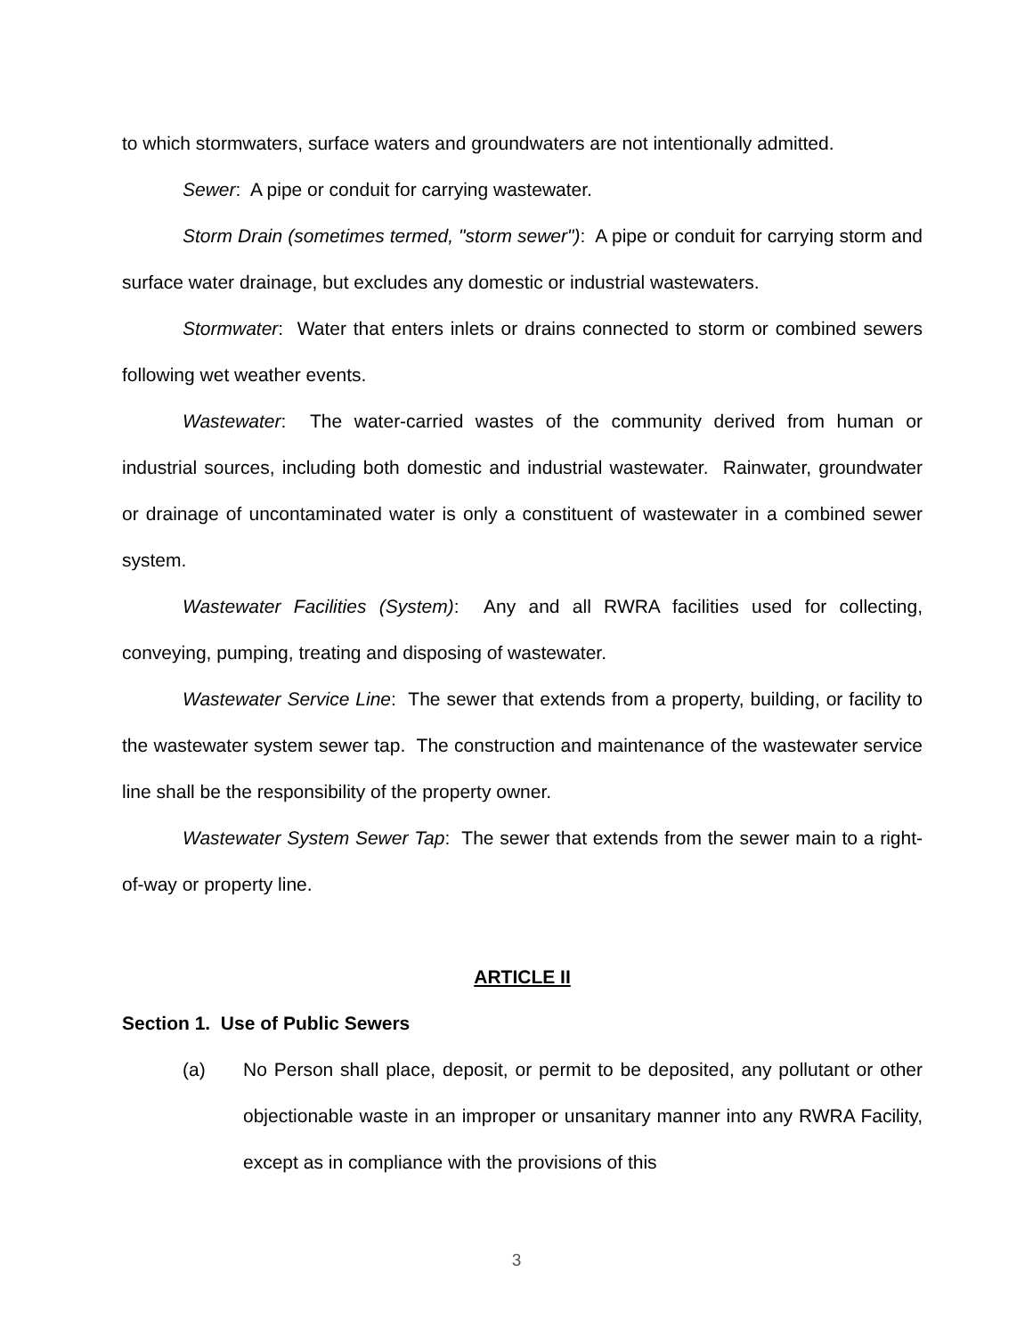to which stormwaters, surface waters and groundwaters are not intentionally admitted.
Sewer: A pipe or conduit for carrying wastewater.
Storm Drain (sometimes termed, "storm sewer"): A pipe or conduit for carrying storm and surface water drainage, but excludes any domestic or industrial wastewaters.
Stormwater: Water that enters inlets or drains connected to storm or combined sewers following wet weather events.
Wastewater: The water-carried wastes of the community derived from human or industrial sources, including both domestic and industrial wastewater. Rainwater, groundwater or drainage of uncontaminated water is only a constituent of wastewater in a combined sewer system.
Wastewater Facilities (System): Any and all RWRA facilities used for collecting, conveying, pumping, treating and disposing of wastewater.
Wastewater Service Line: The sewer that extends from a property, building, or facility to the wastewater system sewer tap. The construction and maintenance of the wastewater service line shall be the responsibility of the property owner.
Wastewater System Sewer Tap: The sewer that extends from the sewer main to a right-of-way or property line.
ARTICLE II
Section 1. Use of Public Sewers
(a) No Person shall place, deposit, or permit to be deposited, any pollutant or other objectionable waste in an improper or unsanitary manner into any RWRA Facility, except as in compliance with the provisions of this
3